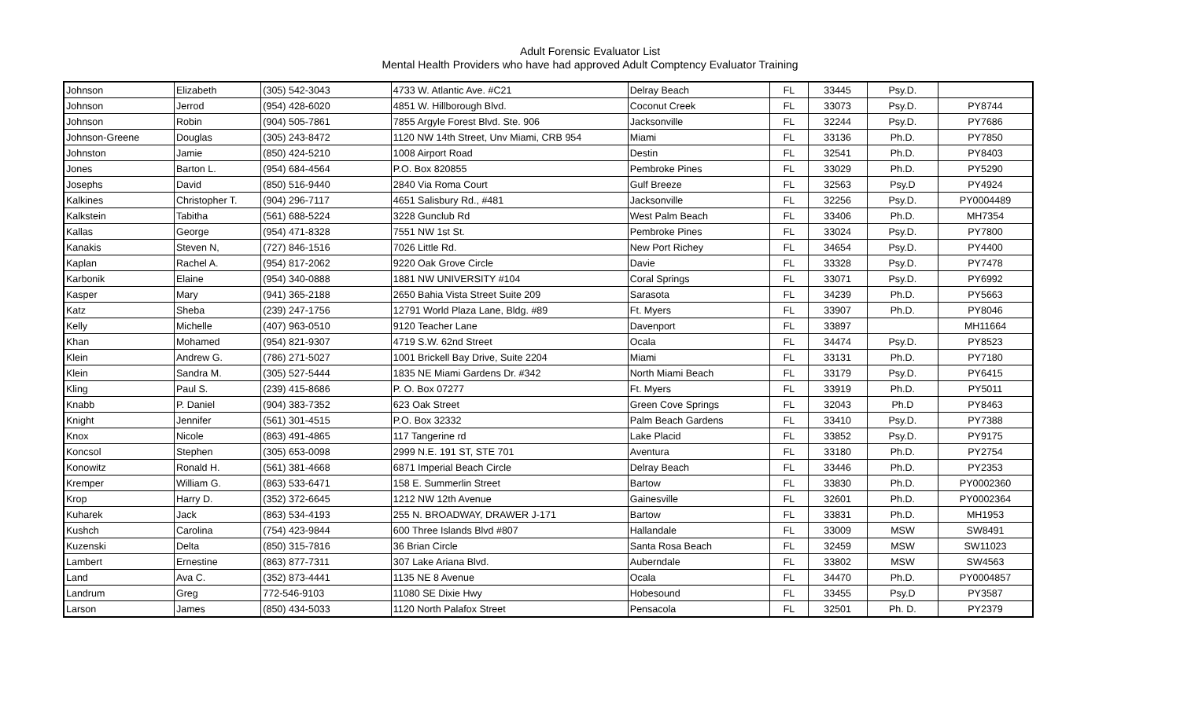Adult Forensic Evaluator List
Mental Health Providers who have had approved Adult Comptency Evaluator Training
| Johnson | Elizabeth | (305) 542-3043 | 4733 W. Atlantic Ave. #C21 | Delray Beach | FL | 33445 | Psy.D. | |
| Johnson | Jerrod | (954) 428-6020 | 4851 W. Hillborough Blvd. | Coconut Creek | FL | 33073 | Psy.D. | PY8744 |
| Johnson | Robin | (904) 505-7861 | 7855 Argyle Forest Blvd. Ste. 906 | Jacksonville | FL | 32244 | Psy.D. | PY7686 |
| Johnson-Greene | Douglas | (305) 243-8472 | 1120 NW 14th Street, Unv Miami, CRB 954 | Miami | FL | 33136 | Ph.D. | PY7850 |
| Johnston | Jamie | (850) 424-5210 | 1008 Airport Road | Destin | FL | 32541 | Ph.D. | PY8403 |
| Jones | Barton L. | (954) 684-4564 | P.O. Box 820855 | Pembroke Pines | FL | 33029 | Ph.D. | PY5290 |
| Josephs | David | (850) 516-9440 | 2840 Via Roma Court | Gulf Breeze | FL | 32563 | Psy.D | PY4924 |
| Kalkines | Christopher T. | (904) 296-7117 | 4651 Salisbury Rd., #481 | Jacksonville | FL | 32256 | Psy.D. | PY0004489 |
| Kalkstein | Tabitha | (561) 688-5224 | 3228 Gunclub Rd | West Palm Beach | FL | 33406 | Ph.D. | MH7354 |
| Kallas | George | (954) 471-8328 | 7551 NW 1st St. | Pembroke Pines | FL | 33024 | Psy.D. | PY7800 |
| Kanakis | Steven N, | (727) 846-1516 | 7026 Little Rd. | New Port Richey | FL | 34654 | Psy.D. | PY4400 |
| Kaplan | Rachel A. | (954) 817-2062 | 9220 Oak Grove Circle | Davie | FL | 33328 | Psy.D. | PY7478 |
| Karbonik | Elaine | (954) 340-0888 | 1881 NW UNIVERSITY #104 | Coral Springs | FL | 33071 | Psy.D. | PY6992 |
| Kasper | Mary | (941) 365-2188 | 2650 Bahia Vista Street Suite 209 | Sarasota | FL | 34239 | Ph.D. | PY5663 |
| Katz | Sheba | (239) 247-1756 | 12791 World Plaza Lane, Bldg. #89 | Ft. Myers | FL | 33907 | Ph.D. | PY8046 |
| Kelly | Michelle | (407) 963-0510 | 9120 Teacher Lane | Davenport | FL | 33897 | | MH11664 |
| Khan | Mohamed | (954) 821-9307 | 4719 S.W. 62nd Street | Ocala | FL | 34474 | Psy.D. | PY8523 |
| Klein | Andrew G. | (786) 271-5027 | 1001 Brickell Bay Drive, Suite 2204 | Miami | FL | 33131 | Ph.D. | PY7180 |
| Klein | Sandra M. | (305) 527-5444 | 1835 NE Miami Gardens Dr. #342 | North Miami Beach | FL | 33179 | Psy.D. | PY6415 |
| Kling | Paul S. | (239) 415-8686 | P. O. Box 07277 | Ft. Myers | FL | 33919 | Ph.D. | PY5011 |
| Knabb | P. Daniel | (904) 383-7352 | 623 Oak Street | Green Cove Springs | FL | 32043 | Ph.D | PY8463 |
| Knight | Jennifer | (561) 301-4515 | P.O. Box 32332 | Palm Beach Gardens | FL | 33410 | Psy.D. | PY7388 |
| Knox | Nicole | (863) 491-4865 | 117 Tangerine rd | Lake Placid | FL | 33852 | Psy.D. | PY9175 |
| Koncsol | Stephen | (305) 653-0098 | 2999 N.E. 191 ST, STE 701 | Aventura | FL | 33180 | Ph.D. | PY2754 |
| Konowitz | Ronald H. | (561) 381-4668 | 6871 Imperial Beach Circle | Delray Beach | FL | 33446 | Ph.D. | PY2353 |
| Kremper | William G. | (863) 533-6471 | 158 E. Summerlin Street | Bartow | FL | 33830 | Ph.D. | PY0002360 |
| Krop | Harry D. | (352) 372-6645 | 1212 NW 12th Avenue | Gainesville | FL | 32601 | Ph.D. | PY0002364 |
| Kuharek | Jack | (863) 534-4193 | 255 N. BROADWAY, DRAWER J-171 | Bartow | FL | 33831 | Ph.D. | MH1953 |
| Kushch | Carolina | (754) 423-9844 | 600 Three Islands Blvd #807 | Hallandale | FL | 33009 | MSW | SW8491 |
| Kuzenski | Delta | (850) 315-7816 | 36 Brian Circle | Santa Rosa Beach | FL | 32459 | MSW | SW11023 |
| Lambert | Ernestine | (863) 877-7311 | 307 Lake Ariana Blvd. | Auberndale | FL | 33802 | MSW | SW4563 |
| Land | Ava C. | (352) 873-4441 | 1135 NE 8 Avenue | Ocala | FL | 34470 | Ph.D. | PY0004857 |
| Landrum | Greg | 772-546-9103 | 11080 SE Dixie Hwy | Hobesound | FL | 33455 | Psy.D | PY3587 |
| Larson | James | (850) 434-5033 | 1120 North Palafox Street | Pensacola | FL | 32501 | Ph. D. | PY2379 |